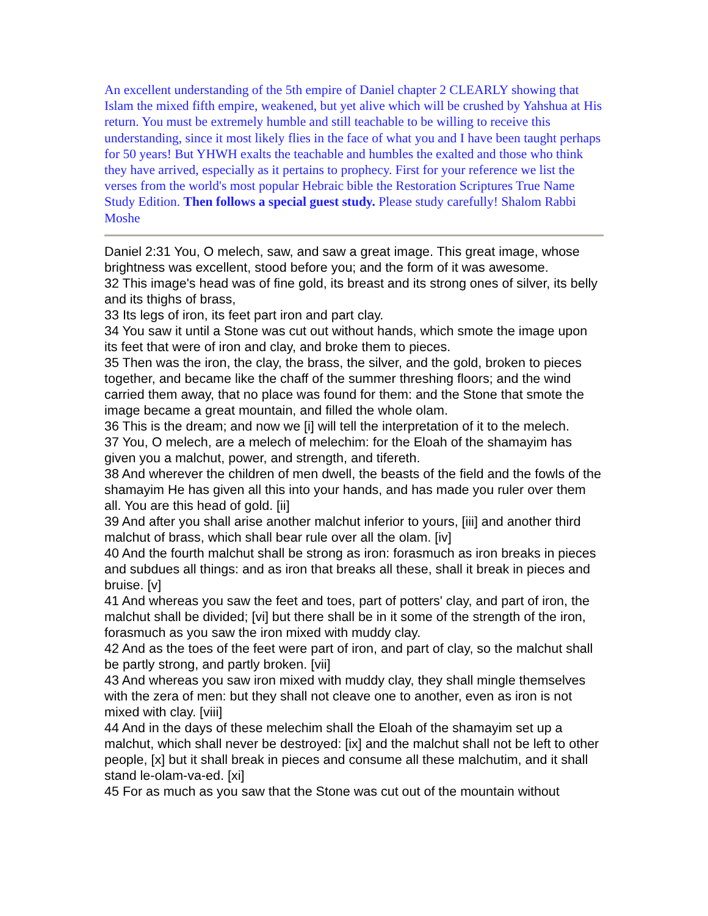An excellent understanding of the 5th empire of Daniel chapter 2 CLEARLY showing that Islam the mixed fifth empire, weakened, but yet alive which will be crushed by Yahshua at His return. You must be extremely humble and still teachable to be willing to receive this understanding, since it most likely flies in the face of what you and I have been taught perhaps for 50 years! But YHWH exalts the teachable and humbles the exalted and those who think they have arrived, especially as it pertains to prophecy. First for your reference we list the verses from the world's most popular Hebraic bible the Restoration Scriptures True Name Study Edition. Then follows a special guest study. Please study carefully! Shalom Rabbi Moshe
Daniel 2:31 You, O melech, saw, and saw a great image. This great image, whose brightness was excellent, stood before you; and the form of it was awesome.
32 This image's head was of fine gold, its breast and its strong ones of silver, its belly and its thighs of brass,
33 Its legs of iron, its feet part iron and part clay.
34 You saw it until a Stone was cut out without hands, which smote the image upon its feet that were of iron and clay, and broke them to pieces.
35 Then was the iron, the clay, the brass, the silver, and the gold, broken to pieces together, and became like the chaff of the summer threshing floors; and the wind carried them away, that no place was found for them: and the Stone that smote the image became a great mountain, and filled the whole olam.
36 This is the dream; and now we [i] will tell the interpretation of it to the melech.
37 You, O melech, are a melech of melechim: for the Eloah of the shamayim has given you a malchut, power, and strength, and tifereth.
38 And wherever the children of men dwell, the beasts of the field and the fowls of the shamayim He has given all this into your hands, and has made you ruler over them all. You are this head of gold. [ii]
39 And after you shall arise another malchut inferior to yours, [iii] and another third malchut of brass, which shall bear rule over all the olam. [iv]
40 And the fourth malchut shall be strong as iron: forasmuch as iron breaks in pieces and subdues all things: and as iron that breaks all these, shall it break in pieces and bruise. [v]
41 And whereas you saw the feet and toes, part of potters' clay, and part of iron, the malchut shall be divided; [vi] but there shall be in it some of the strength of the iron, forasmuch as you saw the iron mixed with muddy clay.
42 And as the toes of the feet were part of iron, and part of clay, so the malchut shall be partly strong, and partly broken. [vii]
43 And whereas you saw iron mixed with muddy clay, they shall mingle themselves with the zera of men: but they shall not cleave one to another, even as iron is not mixed with clay. [viii]
44 And in the days of these melechim shall the Eloah of the shamayim set up a malchut, which shall never be destroyed: [ix] and the malchut shall not be left to other people, [x] but it shall break in pieces and consume all these malchutim, and it shall stand le-olam-va-ed. [xi]
45 For as much as you saw that the Stone was cut out of the mountain without